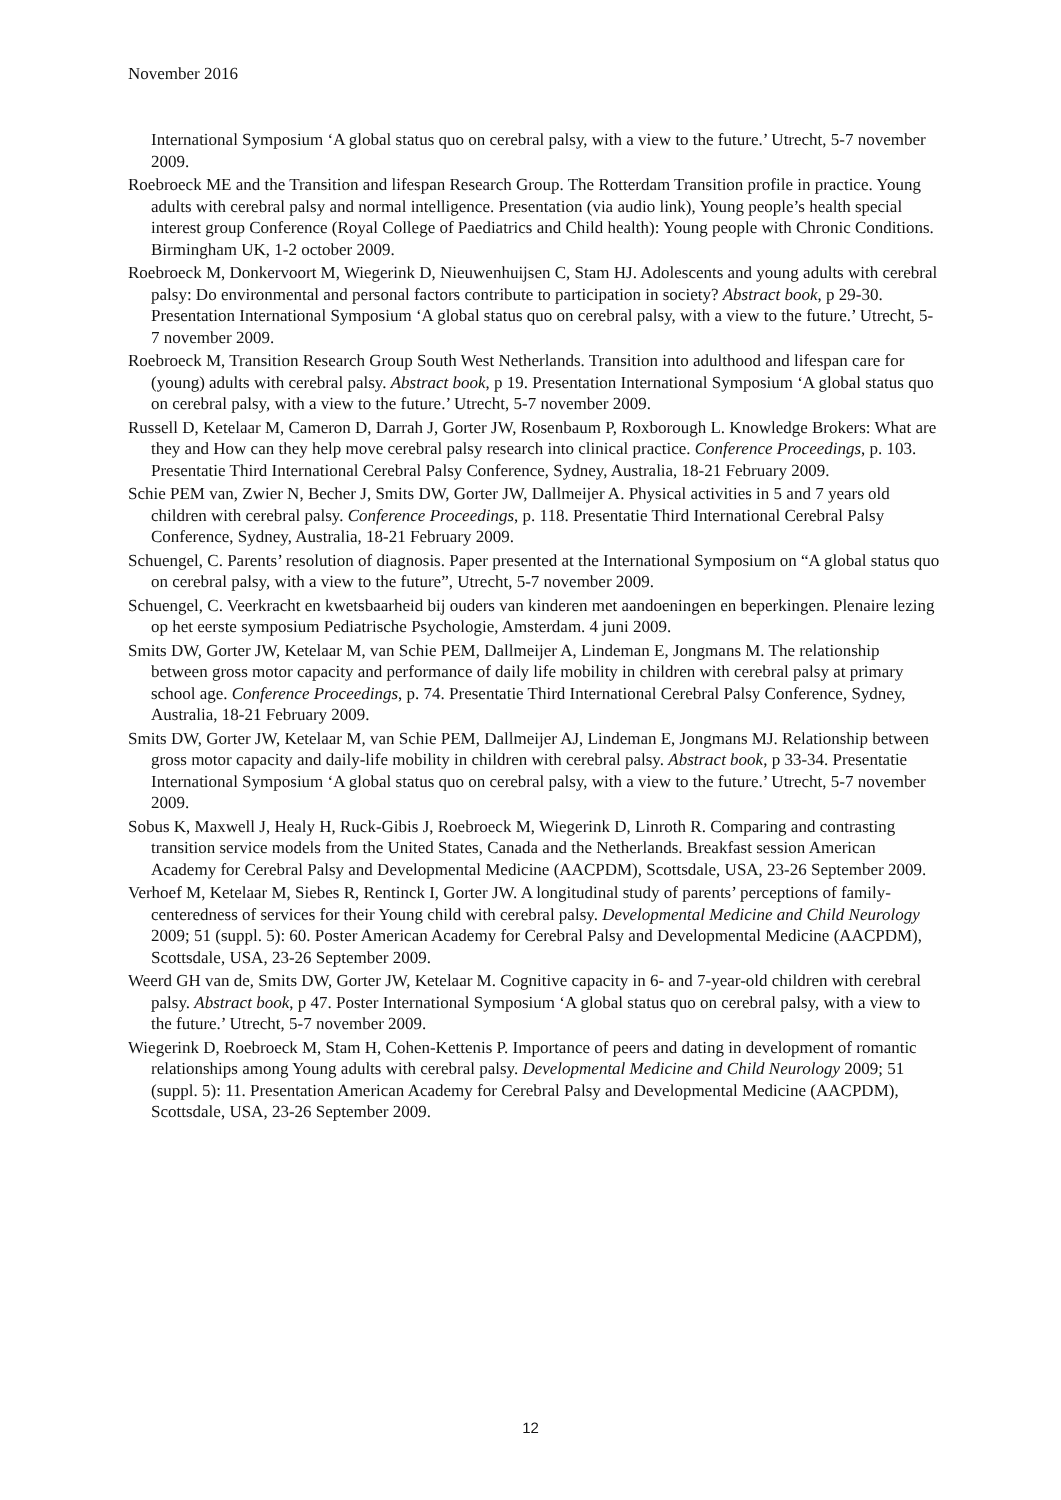November 2016
International Symposium ‘A global status quo on cerebral palsy, with a view to the future.’ Utrecht, 5-7 november 2009.
Roebroeck ME and the Transition and lifespan Research Group. The Rotterdam Transition profile in practice. Young adults with cerebral palsy and normal intelligence. Presentation (via audio link), Young people’s health special interest group Conference (Royal College of Paediatrics and Child health): Young people with Chronic Conditions. Birmingham UK, 1-2 october 2009.
Roebroeck M, Donkervoort M, Wiegerink D, Nieuwenhuijsen C, Stam HJ. Adolescents and young adults with cerebral palsy: Do environmental and personal factors contribute to participation in society? Abstract book, p 29-30. Presentation International Symposium ‘A global status quo on cerebral palsy, with a view to the future.’ Utrecht, 5-7 november 2009.
Roebroeck M, Transition Research Group South West Netherlands. Transition into adulthood and lifespan care for (young) adults with cerebral palsy. Abstract book, p 19. Presentation International Symposium ‘A global status quo on cerebral palsy, with a view to the future.’ Utrecht, 5-7 november 2009.
Russell D, Ketelaar M, Cameron D, Darrah J, Gorter JW, Rosenbaum P, Roxborough L. Knowledge Brokers: What are they and How can they help move cerebral palsy research into clinical practice. Conference Proceedings, p. 103. Presentatie Third International Cerebral Palsy Conference, Sydney, Australia, 18-21 February 2009.
Schie PEM van, Zwier N, Becher J, Smits DW, Gorter JW, Dallmeijer A. Physical activities in 5 and 7 years old children with cerebral palsy. Conference Proceedings, p. 118. Presentatie Third International Cerebral Palsy Conference, Sydney, Australia, 18-21 February 2009.
Schuengel, C. Parents’ resolution of diagnosis. Paper presented at the International Symposium on “A global status quo on cerebral palsy, with a view to the future”, Utrecht, 5-7 november 2009.
Schuengel, C. Veerkracht en kwetsbaarheid bij ouders van kinderen met aandoeningen en beperkingen. Plenaire lezing op het eerste symposium Pediatrische Psychologie, Amsterdam. 4 juni 2009.
Smits DW, Gorter JW, Ketelaar M, van Schie PEM, Dallmeijer A, Lindeman E, Jongmans M. The relationship between gross motor capacity and performance of daily life mobility in children with cerebral palsy at primary school age. Conference Proceedings, p. 74. Presentatie Third International Cerebral Palsy Conference, Sydney, Australia, 18-21 February 2009.
Smits DW, Gorter JW, Ketelaar M, van Schie PEM, Dallmeijer AJ, Lindeman E, Jongmans MJ. Relationship between gross motor capacity and daily-life mobility in children with cerebral palsy. Abstract book, p 33-34. Presentatie International Symposium ‘A global status quo on cerebral palsy, with a view to the future.’ Utrecht, 5-7 november 2009.
Sobus K, Maxwell J, Healy H, Ruck-Gibis J, Roebroeck M, Wiegerink D, Linroth R. Comparing and contrasting transition service models from the United States, Canada and the Netherlands. Breakfast session American Academy for Cerebral Palsy and Developmental Medicine (AACPDM), Scottsdale, USA, 23-26 September 2009.
Verhoef M, Ketelaar M, Siebes R, Rentinck I, Gorter JW. A longitudinal study of parents’ perceptions of family-centeredness of services for their Young child with cerebral palsy. Developmental Medicine and Child Neurology 2009; 51 (suppl. 5): 60. Poster American Academy for Cerebral Palsy and Developmental Medicine (AACPDM), Scottsdale, USA, 23-26 September 2009.
Weerd GH van de, Smits DW, Gorter JW, Ketelaar M. Cognitive capacity in 6- and 7-year-old children with cerebral palsy. Abstract book, p 47. Poster International Symposium ‘A global status quo on cerebral palsy, with a view to the future.’ Utrecht, 5-7 november 2009.
Wiegerink D, Roebroeck M, Stam H, Cohen-Kettenis P. Importance of peers and dating in development of romantic relationships among Young adults with cerebral palsy. Developmental Medicine and Child Neurology 2009; 51 (suppl. 5): 11. Presentation American Academy for Cerebral Palsy and Developmental Medicine (AACPDM), Scottsdale, USA, 23-26 September 2009.
12